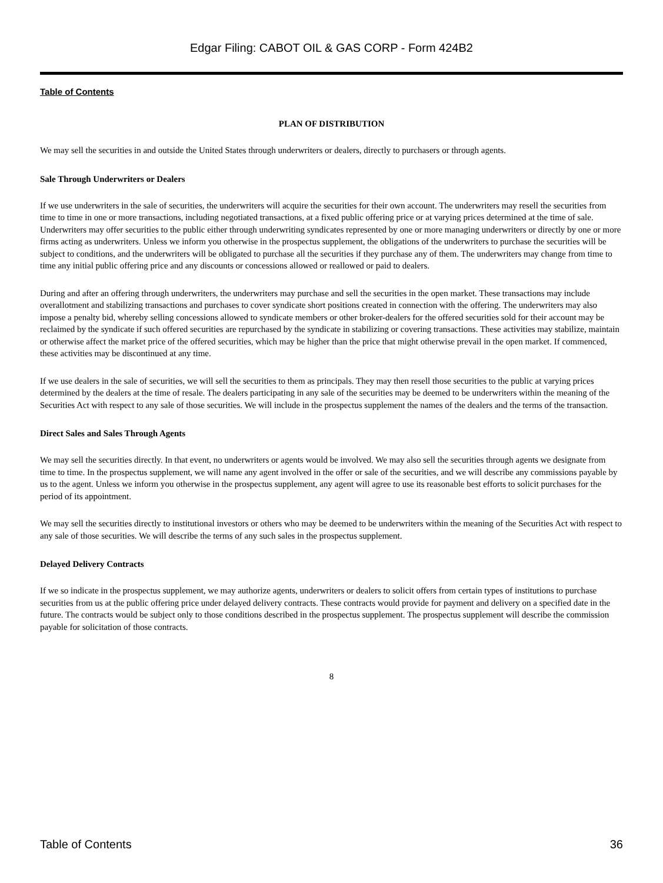Edgar Filing: CABOT OIL & GAS CORP - Form 424B2
Table of Contents
PLAN OF DISTRIBUTION
We may sell the securities in and outside the United States through underwriters or dealers, directly to purchasers or through agents.
Sale Through Underwriters or Dealers
If we use underwriters in the sale of securities, the underwriters will acquire the securities for their own account. The underwriters may resell the securities from time to time in one or more transactions, including negotiated transactions, at a fixed public offering price or at varying prices determined at the time of sale. Underwriters may offer securities to the public either through underwriting syndicates represented by one or more managing underwriters or directly by one or more firms acting as underwriters. Unless we inform you otherwise in the prospectus supplement, the obligations of the underwriters to purchase the securities will be subject to conditions, and the underwriters will be obligated to purchase all the securities if they purchase any of them. The underwriters may change from time to time any initial public offering price and any discounts or concessions allowed or reallowed or paid to dealers.
During and after an offering through underwriters, the underwriters may purchase and sell the securities in the open market. These transactions may include overallotment and stabilizing transactions and purchases to cover syndicate short positions created in connection with the offering. The underwriters may also impose a penalty bid, whereby selling concessions allowed to syndicate members or other broker-dealers for the offered securities sold for their account may be reclaimed by the syndicate if such offered securities are repurchased by the syndicate in stabilizing or covering transactions. These activities may stabilize, maintain or otherwise affect the market price of the offered securities, which may be higher than the price that might otherwise prevail in the open market. If commenced, these activities may be discontinued at any time.
If we use dealers in the sale of securities, we will sell the securities to them as principals. They may then resell those securities to the public at varying prices determined by the dealers at the time of resale. The dealers participating in any sale of the securities may be deemed to be underwriters within the meaning of the Securities Act with respect to any sale of those securities. We will include in the prospectus supplement the names of the dealers and the terms of the transaction.
Direct Sales and Sales Through Agents
We may sell the securities directly. In that event, no underwriters or agents would be involved. We may also sell the securities through agents we designate from time to time. In the prospectus supplement, we will name any agent involved in the offer or sale of the securities, and we will describe any commissions payable by us to the agent. Unless we inform you otherwise in the prospectus supplement, any agent will agree to use its reasonable best efforts to solicit purchases for the period of its appointment.
We may sell the securities directly to institutional investors or others who may be deemed to be underwriters within the meaning of the Securities Act with respect to any sale of those securities. We will describe the terms of any such sales in the prospectus supplement.
Delayed Delivery Contracts
If we so indicate in the prospectus supplement, we may authorize agents, underwriters or dealers to solicit offers from certain types of institutions to purchase securities from us at the public offering price under delayed delivery contracts. These contracts would provide for payment and delivery on a specified date in the future. The contracts would be subject only to those conditions described in the prospectus supplement. The prospectus supplement will describe the commission payable for solicitation of those contracts.
8
Table of Contents 36